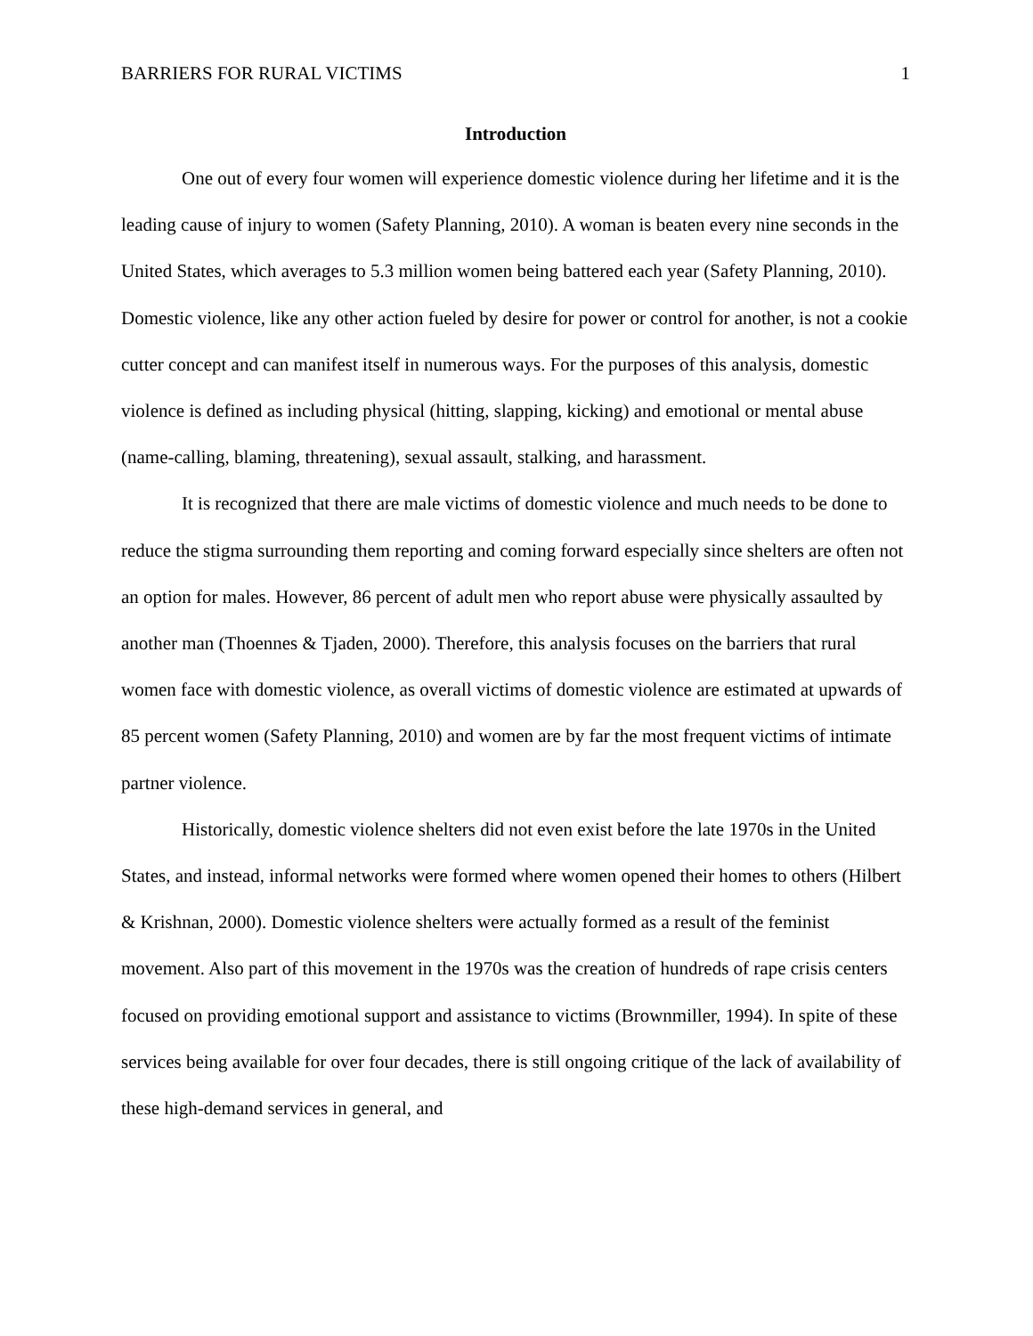BARRIERS FOR RURAL VICTIMS 1
Introduction
One out of every four women will experience domestic violence during her lifetime and it is the leading cause of injury to women (Safety Planning, 2010). A woman is beaten every nine seconds in the United States, which averages to 5.3 million women being battered each year (Safety Planning, 2010). Domestic violence, like any other action fueled by desire for power or control for another, is not a cookie cutter concept and can manifest itself in numerous ways. For the purposes of this analysis, domestic violence is defined as including physical (hitting, slapping, kicking) and emotional or mental abuse (name-calling, blaming, threatening), sexual assault, stalking, and harassment.
It is recognized that there are male victims of domestic violence and much needs to be done to reduce the stigma surrounding them reporting and coming forward especially since shelters are often not an option for males. However, 86 percent of adult men who report abuse were physically assaulted by another man (Thoennes & Tjaden, 2000). Therefore, this analysis focuses on the barriers that rural women face with domestic violence, as overall victims of domestic violence are estimated at upwards of 85 percent women (Safety Planning, 2010) and women are by far the most frequent victims of intimate partner violence.
Historically, domestic violence shelters did not even exist before the late 1970s in the United States, and instead, informal networks were formed where women opened their homes to others (Hilbert & Krishnan, 2000). Domestic violence shelters were actually formed as a result of the feminist movement. Also part of this movement in the 1970s was the creation of hundreds of rape crisis centers focused on providing emotional support and assistance to victims (Brownmiller, 1994). In spite of these services being available for over four decades, there is still ongoing critique of the lack of availability of these high-demand services in general, and